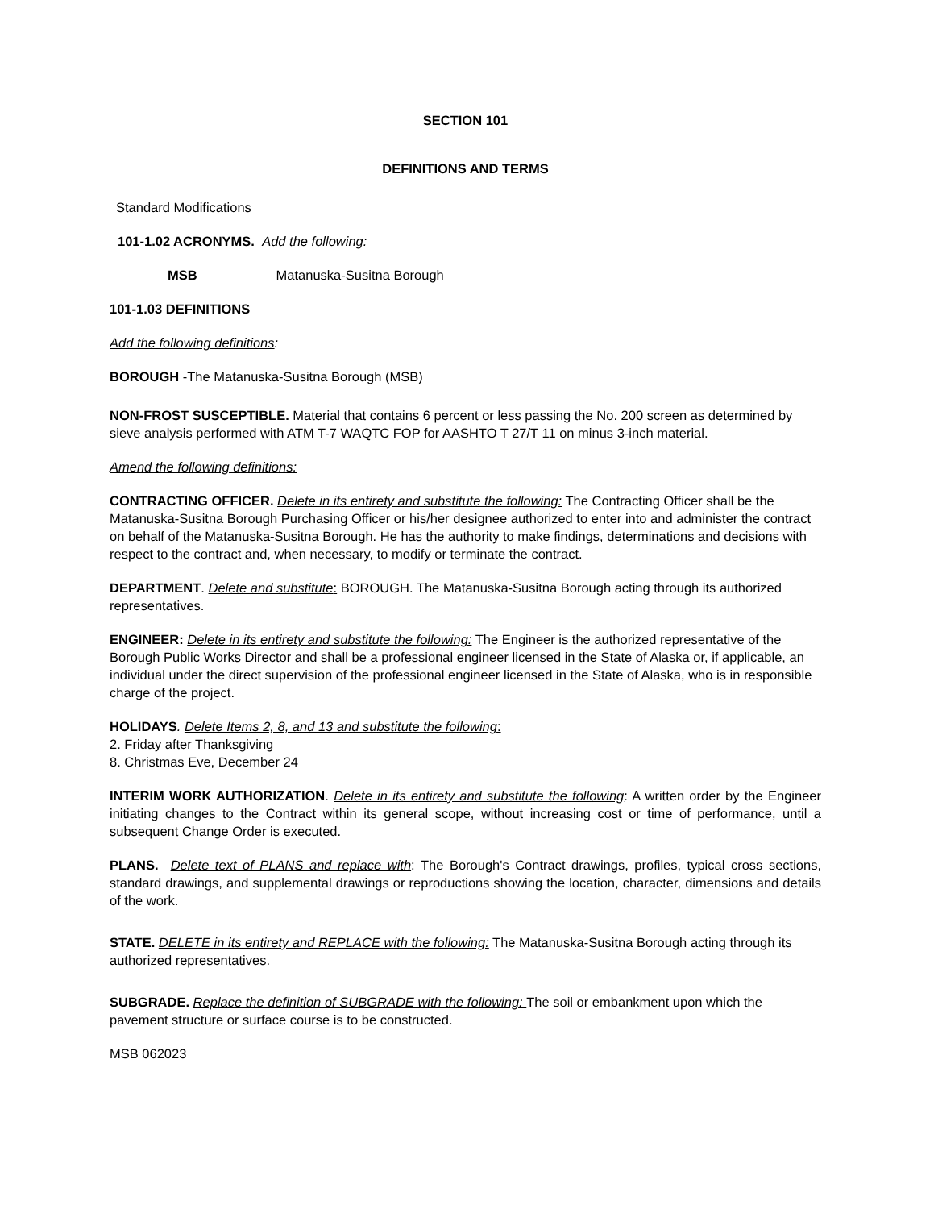SECTION 101
DEFINITIONS AND TERMS
Standard Modifications
101-1.02 ACRONYMS. Add the following:
MSB Matanuska-Susitna Borough
101-1.03 DEFINITIONS
Add the following definitions:
BOROUGH -The Matanuska-Susitna Borough (MSB)
NON-FROST SUSCEPTIBLE. Material that contains 6 percent or less passing the No. 200 screen as determined by sieve analysis performed with ATM T-7 WAQTC FOP for AASHTO T 27/T 11 on minus 3-inch material.
Amend the following definitions:
CONTRACTING OFFICER. Delete in its entirety and substitute the following: The Contracting Officer shall be the Matanuska-Susitna Borough Purchasing Officer or his/her designee authorized to enter into and administer the contract on behalf of the Matanuska-Susitna Borough. He has the authority to make findings, determinations and decisions with respect to the contract and, when necessary, to modify or terminate the contract.
DEPARTMENT. Delete and substitute: BOROUGH. The Matanuska-Susitna Borough acting through its authorized representatives.
ENGINEER: Delete in its entirety and substitute the following: The Engineer is the authorized representative of the Borough Public Works Director and shall be a professional engineer licensed in the State of Alaska or, if applicable, an individual under the direct supervision of the professional engineer licensed in the State of Alaska, who is in responsible charge of the project.
HOLIDAYS. Delete Items 2, 8, and 13 and substitute the following:
2. Friday after Thanksgiving
8. Christmas Eve, December 24
INTERIM WORK AUTHORIZATION. Delete in its entirety and substitute the following: A written order by the Engineer initiating changes to the Contract within its general scope, without increasing cost or time of performance, until a subsequent Change Order is executed.
PLANS. Delete text of PLANS and replace with: The Borough's Contract drawings, profiles, typical cross sections, standard drawings, and supplemental drawings or reproductions showing the location, character, dimensions and details of the work.
STATE. DELETE in its entirety and REPLACE with the following: The Matanuska-Susitna Borough acting through its authorized representatives.
SUBGRADE. Replace the definition of SUBGRADE with the following: The soil or embankment upon which the pavement structure or surface course is to be constructed.
MSB 062023